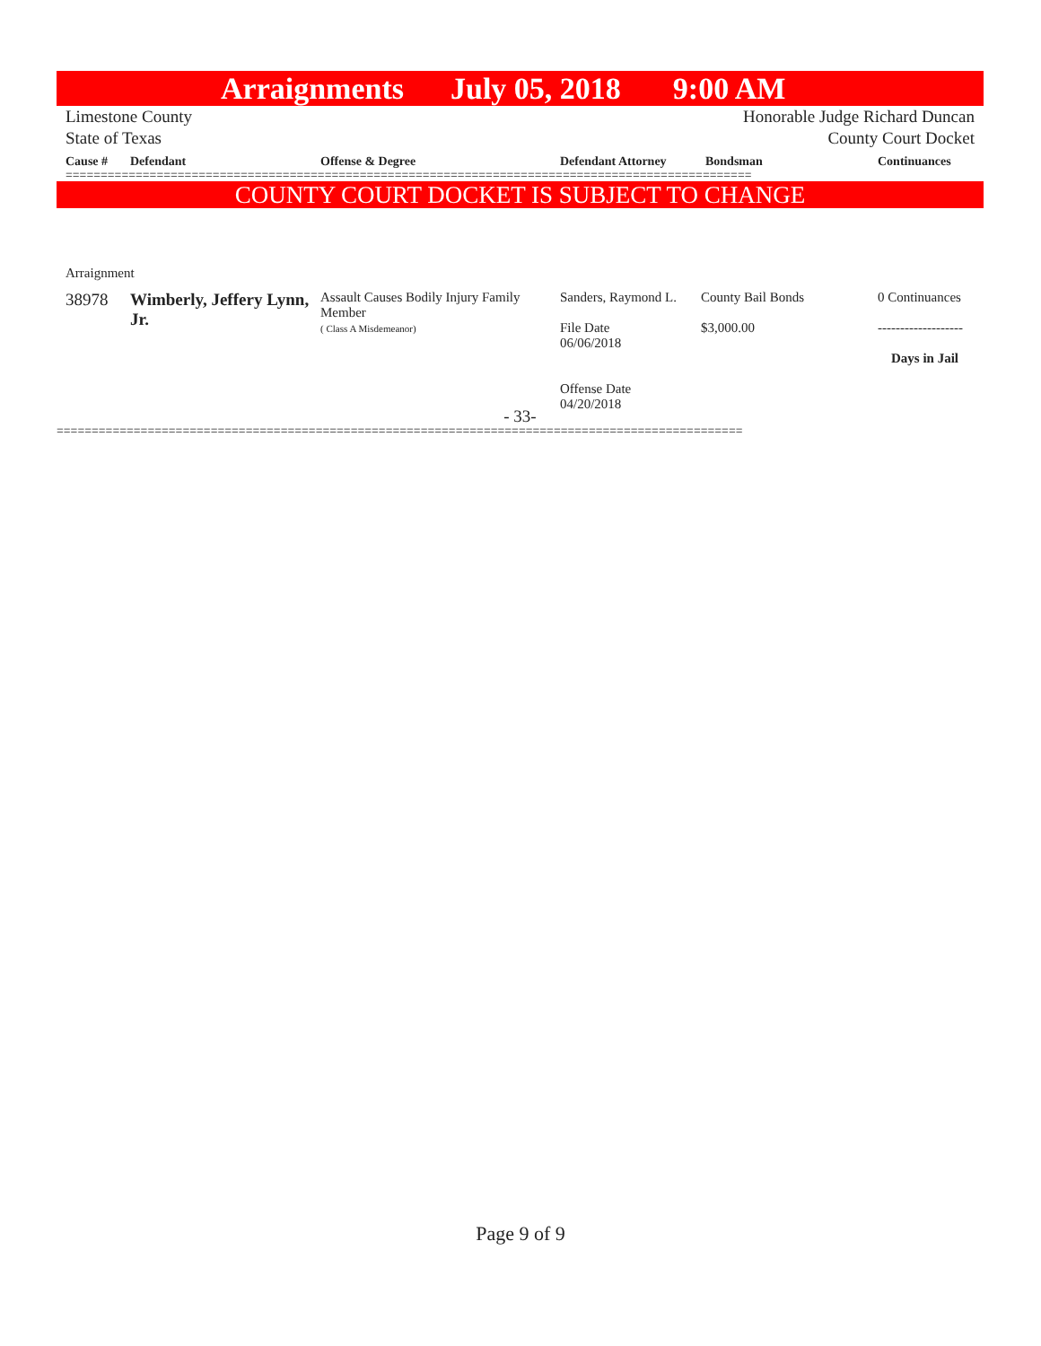Arraignments July 05, 2018 9:00 AM
Limestone County
State of Texas
Honorable Judge Richard Duncan
County Court Docket
| Cause # | Defendant | Offense & Degree | Defendant Attorney | Bondsman | Continuances |
| --- | --- | --- | --- | --- | --- |
==================================================================================================
COUNTY COURT DOCKET IS SUBJECT TO CHANGE
Arraignment
| 38978 | Wimberly, Jeffery Lynn, Jr. | Assault Causes Bodily Injury Family Member ( Class A Misdemeanor) | Sanders, Raymond L. File Date 06/06/2018 Offense Date 04/20/2018 | County Bail Bonds $3,000.00 | 0 Continuances ------------------- Days in Jail |
- 33-
==================================================================================================
Page 9 of 9